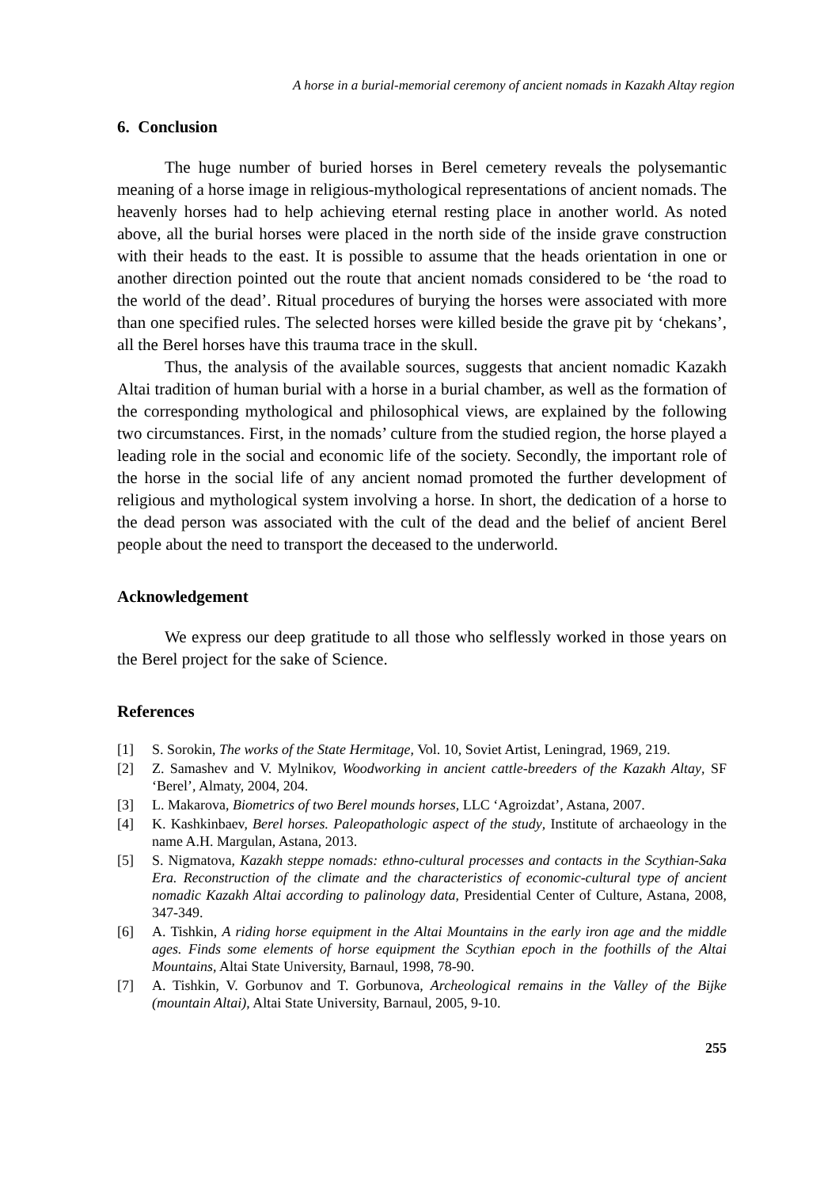A horse in a burial-memorial ceremony of ancient nomads in Kazakh Altay region
6. Conclusion
The huge number of buried horses in Berel cemetery reveals the polysemantic meaning of a horse image in religious-mythological representations of ancient nomads. The heavenly horses had to help achieving eternal resting place in another world. As noted above, all the burial horses were placed in the north side of the inside grave construction with their heads to the east. It is possible to assume that the heads orientation in one or another direction pointed out the route that ancient nomads considered to be ‘the road to the world of the dead’. Ritual procedures of burying the horses were associated with more than one specified rules. The selected horses were killed beside the grave pit by ‘chekans’, all the Berel horses have this trauma trace in the skull.
Thus, the analysis of the available sources, suggests that ancient nomadic Kazakh Altai tradition of human burial with a horse in a burial chamber, as well as the formation of the corresponding mythological and philosophical views, are explained by the following two circumstances. First, in the nomads’ culture from the studied region, the horse played a leading role in the social and economic life of the society. Secondly, the important role of the horse in the social life of any ancient nomad promoted the further development of religious and mythological system involving a horse. In short, the dedication of a horse to the dead person was associated with the cult of the dead and the belief of ancient Berel people about the need to transport the deceased to the underworld.
Acknowledgement
We express our deep gratitude to all those who selflessly worked in those years on the Berel project for the sake of Science.
References
[1] S. Sorokin, The works of the State Hermitage, Vol. 10, Soviet Artist, Leningrad, 1969, 219.
[2] Z. Samashev and V. Mylnikov, Woodworking in ancient cattle-breeders of the Kazakh Altay, SF ‘Berel’, Almaty, 2004, 204.
[3] L. Makarova, Biometrics of two Berel mounds horses, LLC ‘Agroizdat’, Astana, 2007.
[4] K. Kashkinbaev, Berel horses. Paleopathologic aspect of the study, Institute of archaeology in the name A.H. Margulan, Astana, 2013.
[5] S. Nigmatova, Kazakh steppe nomads: ethno-cultural processes and contacts in the Scythian-Saka Era. Reconstruction of the climate and the characteristics of economic-cultural type of ancient nomadic Kazakh Altai according to palinology data, Presidential Center of Culture, Astana, 2008, 347-349.
[6] A. Tishkin, A riding horse equipment in the Altai Mountains in the early iron age and the middle ages. Finds some elements of horse equipment the Scythian epoch in the foothills of the Altai Mountains, Altai State University, Barnaul, 1998, 78-90.
[7] A. Tishkin, V. Gorbunov and T. Gorbunova, Archeological remains in the Valley of the Bijke (mountain Altai), Altai State University, Barnaul, 2005, 9-10.
255